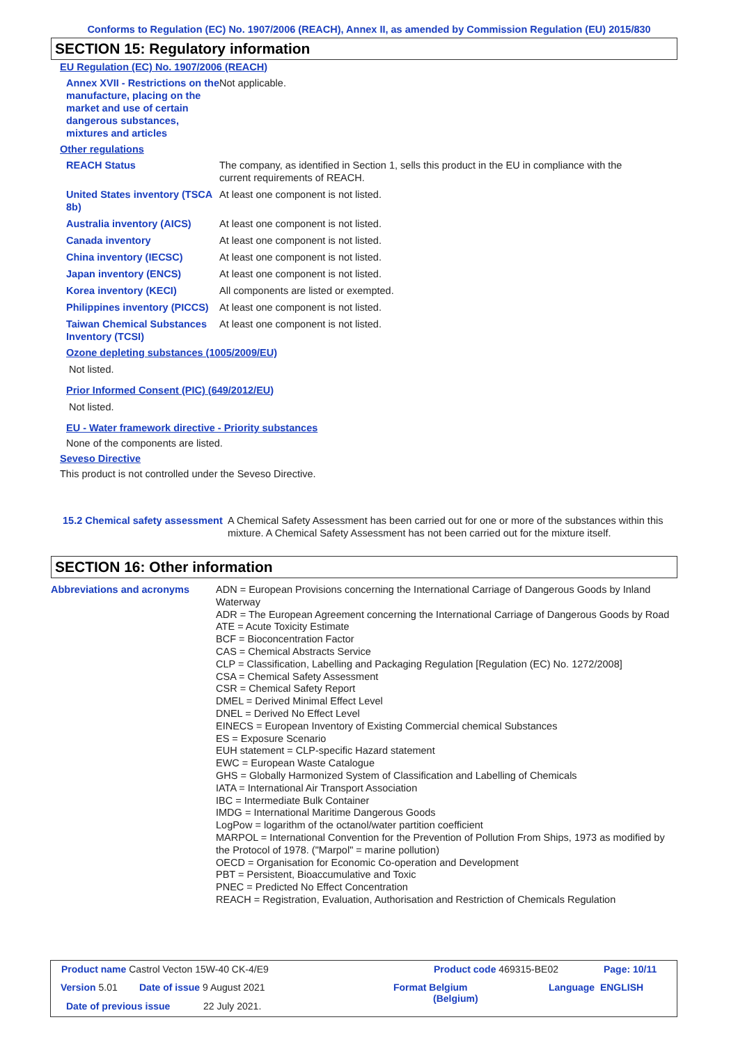Conforms to Regulation (EC) No. 1907/2006 (REACH), Annex II, as amended by Commission Regulation (EU) 2015/830
SECTION 15: Regulatory information
EU Regulation (EC) No. 1907/2006 (REACH)
Annex XVII - Restrictions on the manufacture, placing on the market and use of certain dangerous substances, mixtures and articles
Not applicable.
Other regulations
REACH Status The company, as identified in Section 1, sells this product in the EU in compliance with the current requirements of REACH.
United States inventory (TSCA 8b)
At least one component is not listed.
Australia inventory (AICS)
At least one component is not listed.
Canada inventory At least one component is not listed.
China inventory (IECSC) At least one component is not listed.
Japan inventory (ENCS) At least one component is not listed.
Korea inventory (KECI) All components are listed or exempted.
Philippines inventory (PICCS)
At least one component is not listed.
Taiwan Chemical Substances Inventory (TCSI)
At least one component is not listed.
Ozone depleting substances (1005/2009/EU)
Not listed.
Prior Informed Consent (PIC) (649/2012/EU)
Not listed.
EU - Water framework directive - Priority substances
None of the components are listed.
Seveso Directive
This product is not controlled under the Seveso Directive.
15.2 Chemical safety assessment
A Chemical Safety Assessment has been carried out for one or more of the substances within this mixture. A Chemical Safety Assessment has not been carried out for the mixture itself.
SECTION 16: Other information
Abbreviations and acronyms
ADN = European Provisions concerning the International Carriage of Dangerous Goods by Inland Waterway
ADR = The European Agreement concerning the International Carriage of Dangerous Goods by Road
ATE = Acute Toxicity Estimate
BCF = Bioconcentration Factor
CAS = Chemical Abstracts Service
CLP = Classification, Labelling and Packaging Regulation [Regulation (EC) No. 1272/2008]
CSA = Chemical Safety Assessment
CSR = Chemical Safety Report
DMEL = Derived Minimal Effect Level
DNEL = Derived No Effect Level
EINECS = European Inventory of Existing Commercial chemical Substances
ES = Exposure Scenario
EUH statement = CLP-specific Hazard statement
EWC = European Waste Catalogue
GHS = Globally Harmonized System of Classification and Labelling of Chemicals
IATA = International Air Transport Association
IBC = Intermediate Bulk Container
IMDG = International Maritime Dangerous Goods
LogPow = logarithm of the octanol/water partition coefficient
MARPOL = International Convention for the Prevention of Pollution From Ships, 1973 as modified by the Protocol of 1978. ("Marpol" = marine pollution)
OECD = Organisation for Economic Co-operation and Development
PBT = Persistent, Bioaccumulative and Toxic
PNEC = Predicted No Effect Concentration
REACH = Registration, Evaluation, Authorisation and Restriction of Chemicals Regulation
Product name Castrol Vecton 15W-40 CK-4/E9
Product code 469315-BE02 Page: 10/11
Version 5.01 Date of issue 9 August 2021
Format Belgium
(Belgium)
Language ENGLISH
Date of previous issue 22 July 2021.